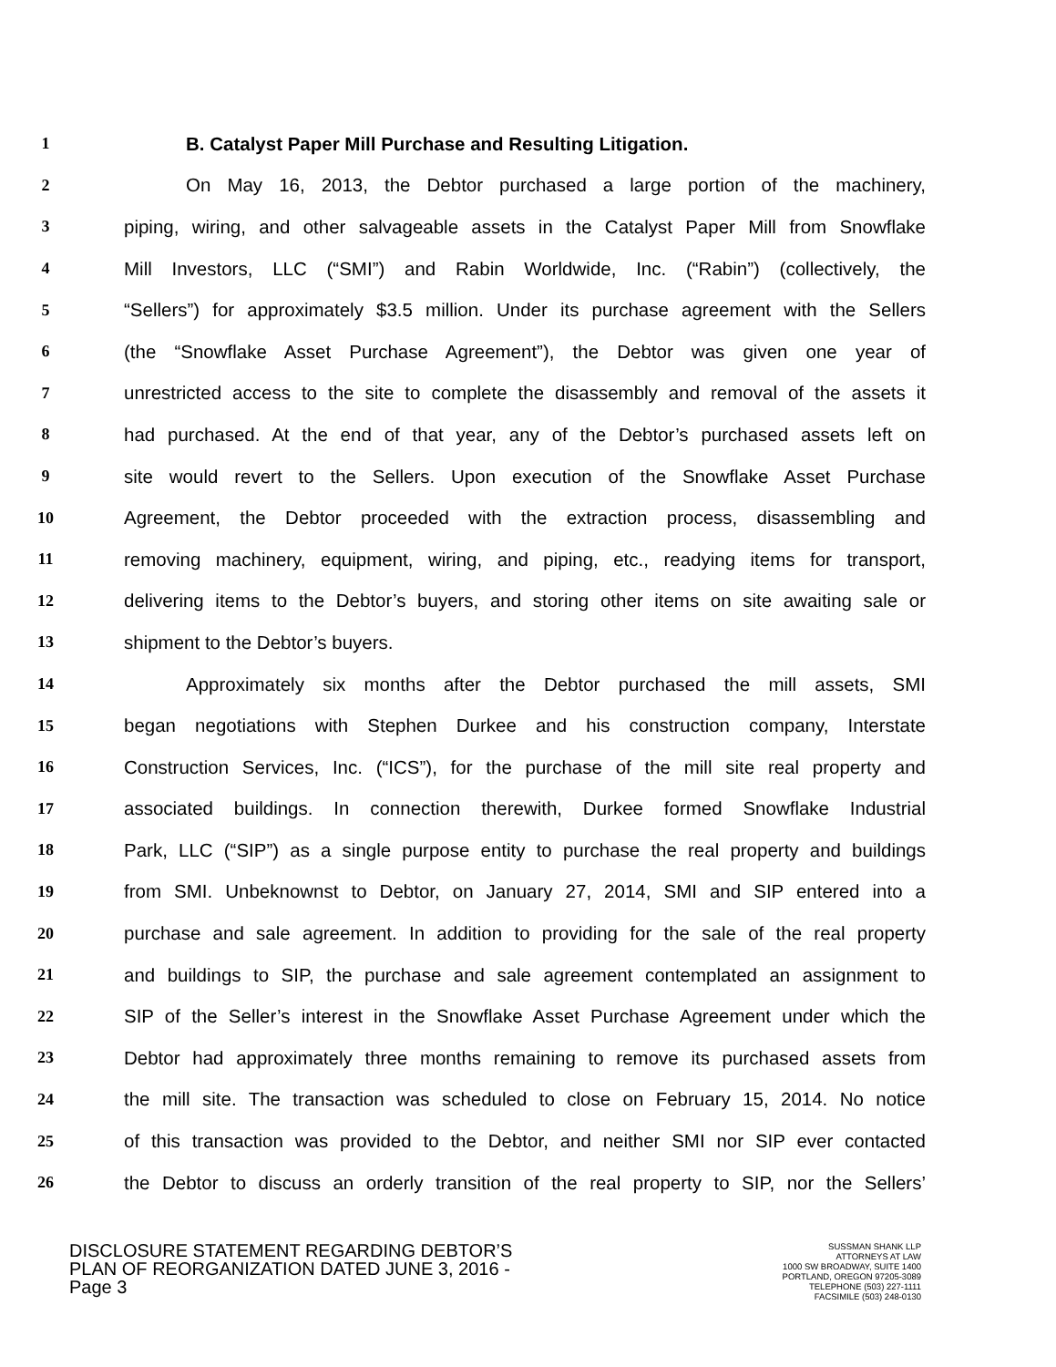1 B. Catalyst Paper Mill Purchase and Resulting Litigation.
2 On May 16, 2013, the Debtor purchased a large portion of the machinery,
3 piping, wiring, and other salvageable assets in the Catalyst Paper Mill from Snowflake
4 Mill Investors, LLC (“SMI”) and Rabin Worldwide, Inc. (“Rabin”) (collectively, the
5 “Sellers”) for approximately $3.5 million. Under its purchase agreement with the Sellers
6 (the “Snowflake Asset Purchase Agreement”), the Debtor was given one year of
7 unrestricted access to the site to complete the disassembly and removal of the assets it
8 had purchased. At the end of that year, any of the Debtor’s purchased assets left on
9 site would revert to the Sellers. Upon execution of the Snowflake Asset Purchase
10 Agreement, the Debtor proceeded with the extraction process, disassembling and
11 removing machinery, equipment, wiring, and piping, etc., readying items for transport,
12 delivering items to the Debtor’s buyers, and storing other items on site awaiting sale or
13 shipment to the Debtor’s buyers.
14 Approximately six months after the Debtor purchased the mill assets, SMI
15 began negotiations with Stephen Durkee and his construction company, Interstate
16 Construction Services, Inc. (“ICS”), for the purchase of the mill site real property and
17 associated buildings. In connection therewith, Durkee formed Snowflake Industrial
18 Park, LLC (“SIP”) as a single purpose entity to purchase the real property and buildings
19 from SMI. Unbeknownst to Debtor, on January 27, 2014, SMI and SIP entered into a
20 purchase and sale agreement. In addition to providing for the sale of the real property
21 and buildings to SIP, the purchase and sale agreement contemplated an assignment to
22 SIP of the Seller’s interest in the Snowflake Asset Purchase Agreement under which the
23 Debtor had approximately three months remaining to remove its purchased assets from
24 the mill site. The transaction was scheduled to close on February 15, 2014. No notice
25 of this transaction was provided to the Debtor, and neither SMI nor SIP ever contacted
26 the Debtor to discuss an orderly transition of the real property to SIP, nor the Sellers’
DISCLOSURE STATEMENT REGARDING DEBTOR’S
PLAN OF REORGANIZATION DATED JUNE 3, 2016 -
Page 3
SUSSMAN SHANK LLP
ATTORNEYS AT LAW
1000 SW BROADWAY, SUITE 1400
PORTLAND, OREGON 97205-3089
TELEPHONE (503) 227-1111
FACSIMILE (503) 248-0130